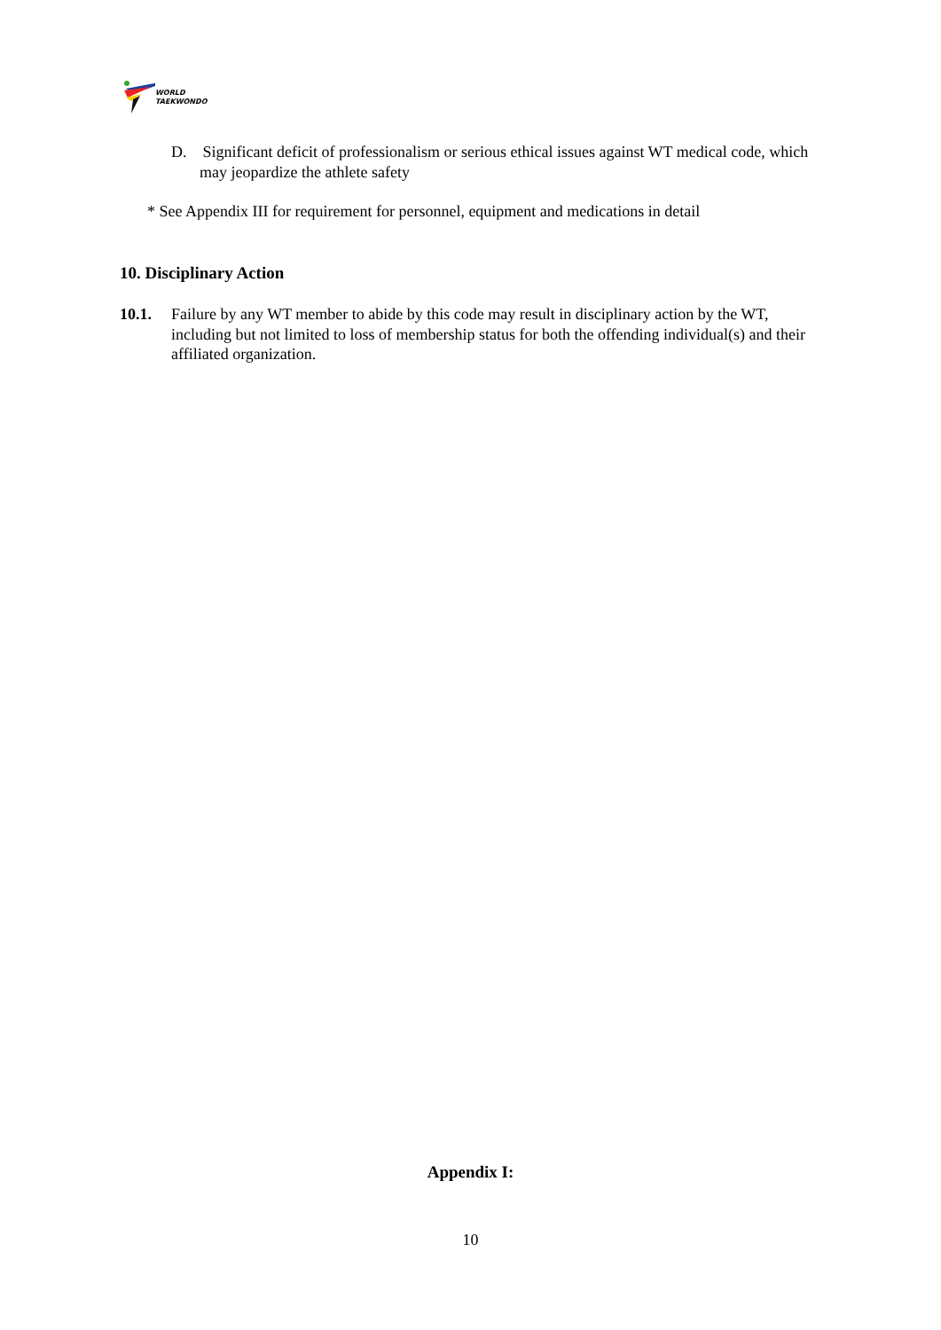WORLD
TAEKWONDO
D. Significant deficit of professionalism or serious ethical issues against WT medical code, which may jeopardize the athlete safety
* See Appendix III for requirement for personnel, equipment and medications in detail
10. Disciplinary Action
10.1. Failure by any WT member to abide by this code may result in disciplinary action by the WT, including but not limited to loss of membership status for both the offending individual(s) and their affiliated organization.
Appendix I:
10